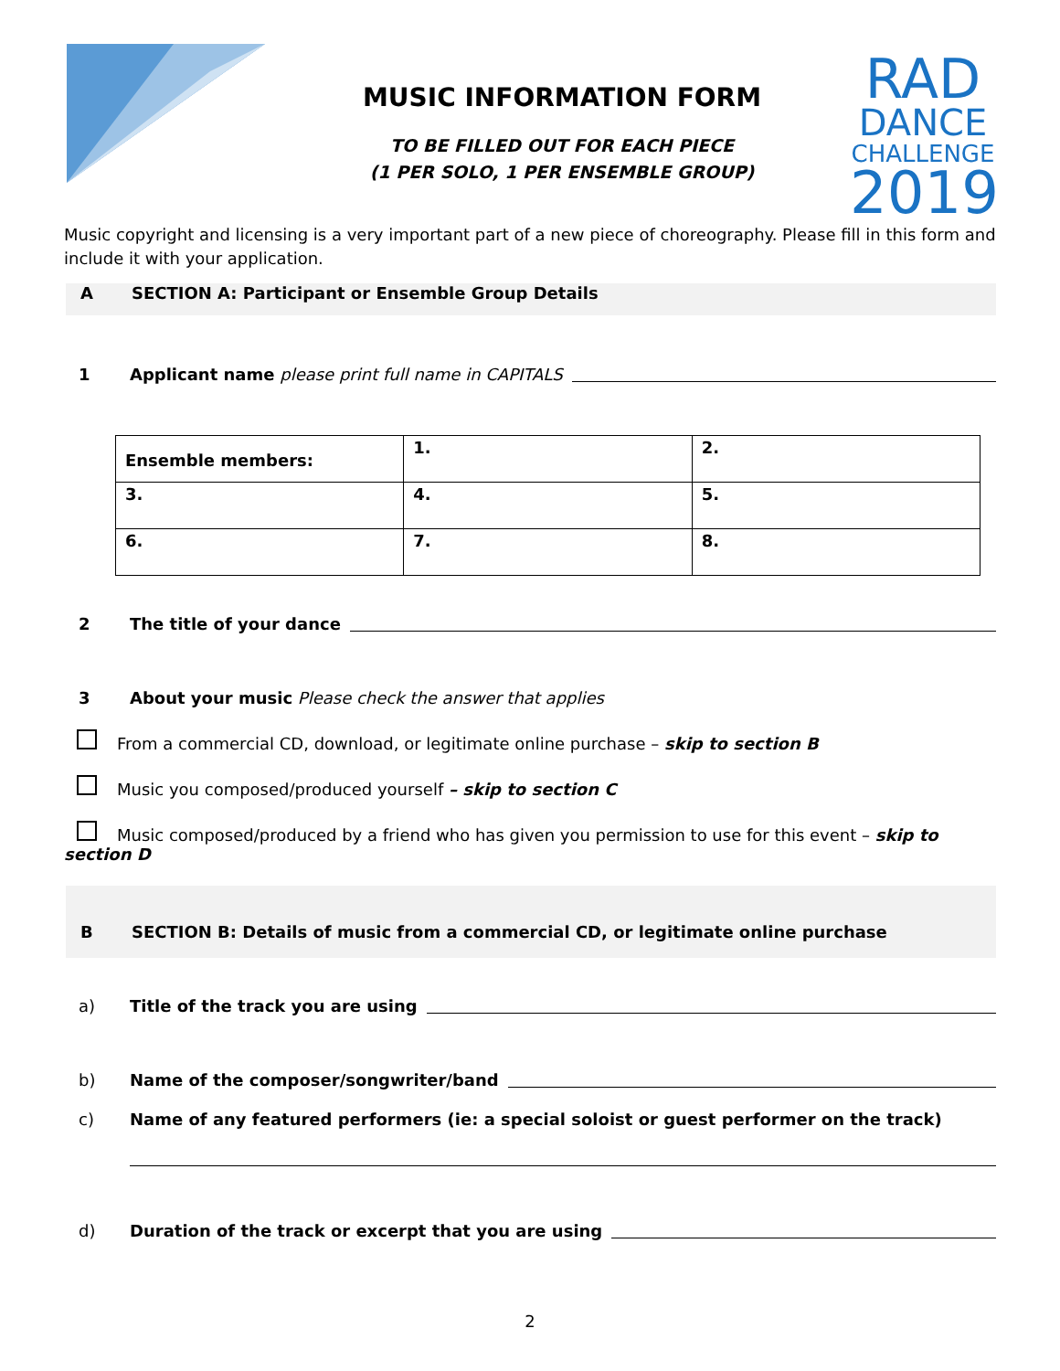MUSIC INFORMATION FORM
TO BE FILLED OUT FOR EACH PIECE
(1 PER SOLO, 1 PER ENSEMBLE GROUP)
RAD
DANCE
CHALLENGE
2019
Music copyright and licensing is a very important part of a new piece of choreography. Please fill in this form and include it with your application.
A SECTION A: Participant or Ensemble Group Details
1 Applicant name please print full name in CAPITALS
| Ensemble members: | 1. | 2. |
| 3. | 4. | 5. |
| 6. | 7. | 8. |
2 The title of your dance
3 About your music Please check the answer that applies
From a commercial CD, download, or legitimate online purchase – skip to section B
Music you composed/produced yourself – skip to section C
Music composed/produced by a friend who has given you permission to use for this event – skip to section D
B SECTION B: Details of music from a commercial CD, or legitimate online purchase
a) Title of the track you are using
b) Name of the composer/songwriter/band
c) Name of any featured performers (ie: a special soloist or guest performer on the track)
d) Duration of the track or excerpt that you are using
2